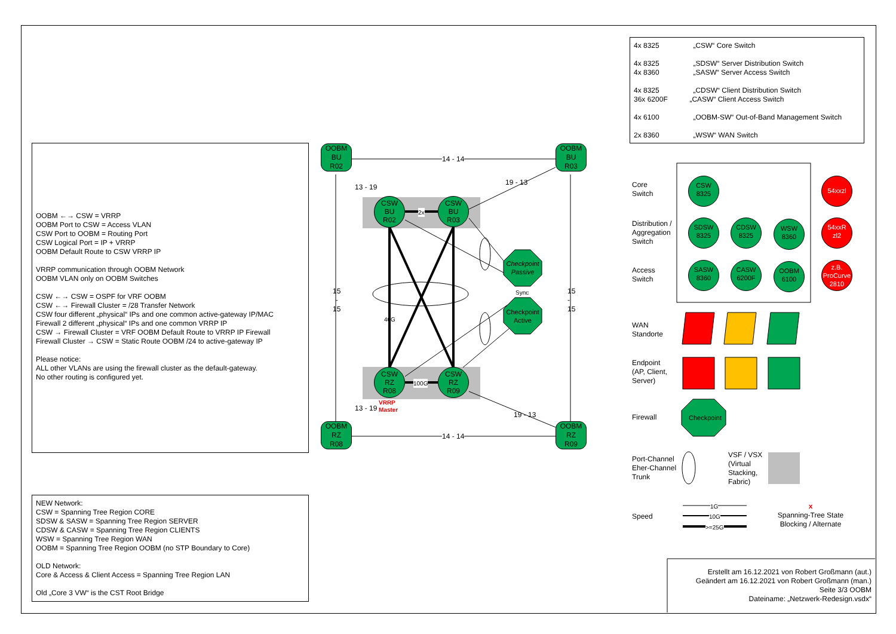4x 8325 „CSW“ Core Switch
4x 8325 „SDSW“ Server Distribution Switch
4x 8360 „SASW“ Server Access Switch
4x 8325 „CDSW“ Client Distribution Switch
36x 6200F „CASW“ Client Access Switch
4x 6100 „OOBM-SW“ Out-of-Band Management Switch
2x 8360 „WSW“ WAN Switch
OOBM ←→ CSW = VRRP
OOBM Port to CSW = Access VLAN
CSW Port to OOBM = Routing Port
CSW Logical Port = IP + VRRP
OOBM Default Route to CSW VRRP IP
VRRP communication through OOBM Network
OOBM VLAN only on OOBM Switches
CSW ←→ CSW = OSPF for VRF OOBM
CSW ←→ Firewall Cluster = /28 Transfer Network
CSW four different „physical“ IPs and one common active-gateway IP/MAC
Firewall 2 different „physical“ IPs and one common VRRP IP
CSW → Firewall Cluster = VRF OOBM Default Route to VRRP IP Firewall
Firewall Cluster → CSW = Static Route OOBM /24 to active-gateway IP
Please notice:
ALL other VLANs are using the firewall cluster as the default-gateway.
No other routing is configured yet.
NEW Network:
CSW = Spanning Tree Region CORE
SDSW & SASW = Spanning Tree Region SERVER
CDSW & CASW = Spanning Tree Region CLIENTS
WSW = Spanning Tree Region WAN
OOBM = Spanning Tree Region OOBM (no STP Boundary to Core)
OLD Network:
Core & Access & Client Access = Spanning Tree Region LAN
Old „Core 3 VW“ is the CST Root Bridge
OOBM
BU
R02
OOBM
BU
R03
OOBM
RZ
R08
OOBM
RZ
R09
CSW
BU
R02
CSW
BU
R03
CSW
RZ
R08
CSW
RZ
R09
14 - 14
14 - 14
13 - 19
19 - 13
13 - 19
19 - 13
15
-
15
15
-
15
2x
100G
40G
VRRP
Master
Checkpoint
Passive
Sync
Checkpoint
Active
Core
Switch
Distribution /
Aggregation
Switch
Access
Switch
WAN
Standorte
Endpoint
(AP, Client,
Server)
Firewall
Port-Channel
Eher-Channel
Trunk
Speed
CSW
8325
54xxzl
SDSW
8325
CDSW
8325
WSW
8360
54xxR
zl2
SASW
8360
CASW
6200F
OOBM
6100
z.B.
ProCurve
2810
Checkpoint
VSF / VSX
(Virtual
Stacking,
Fabric)
1G
10G
>=25G
x
Spanning-Tree State
Blocking / Alternate
Erstellt am 16.12.2021 von Robert Großmann (aut.)
Geändert am 16.12.2021 von Robert Großmann (man.)
Seite 3/3 OOBM
Dateiname: „Netzwerk-Redesign.vsdx“